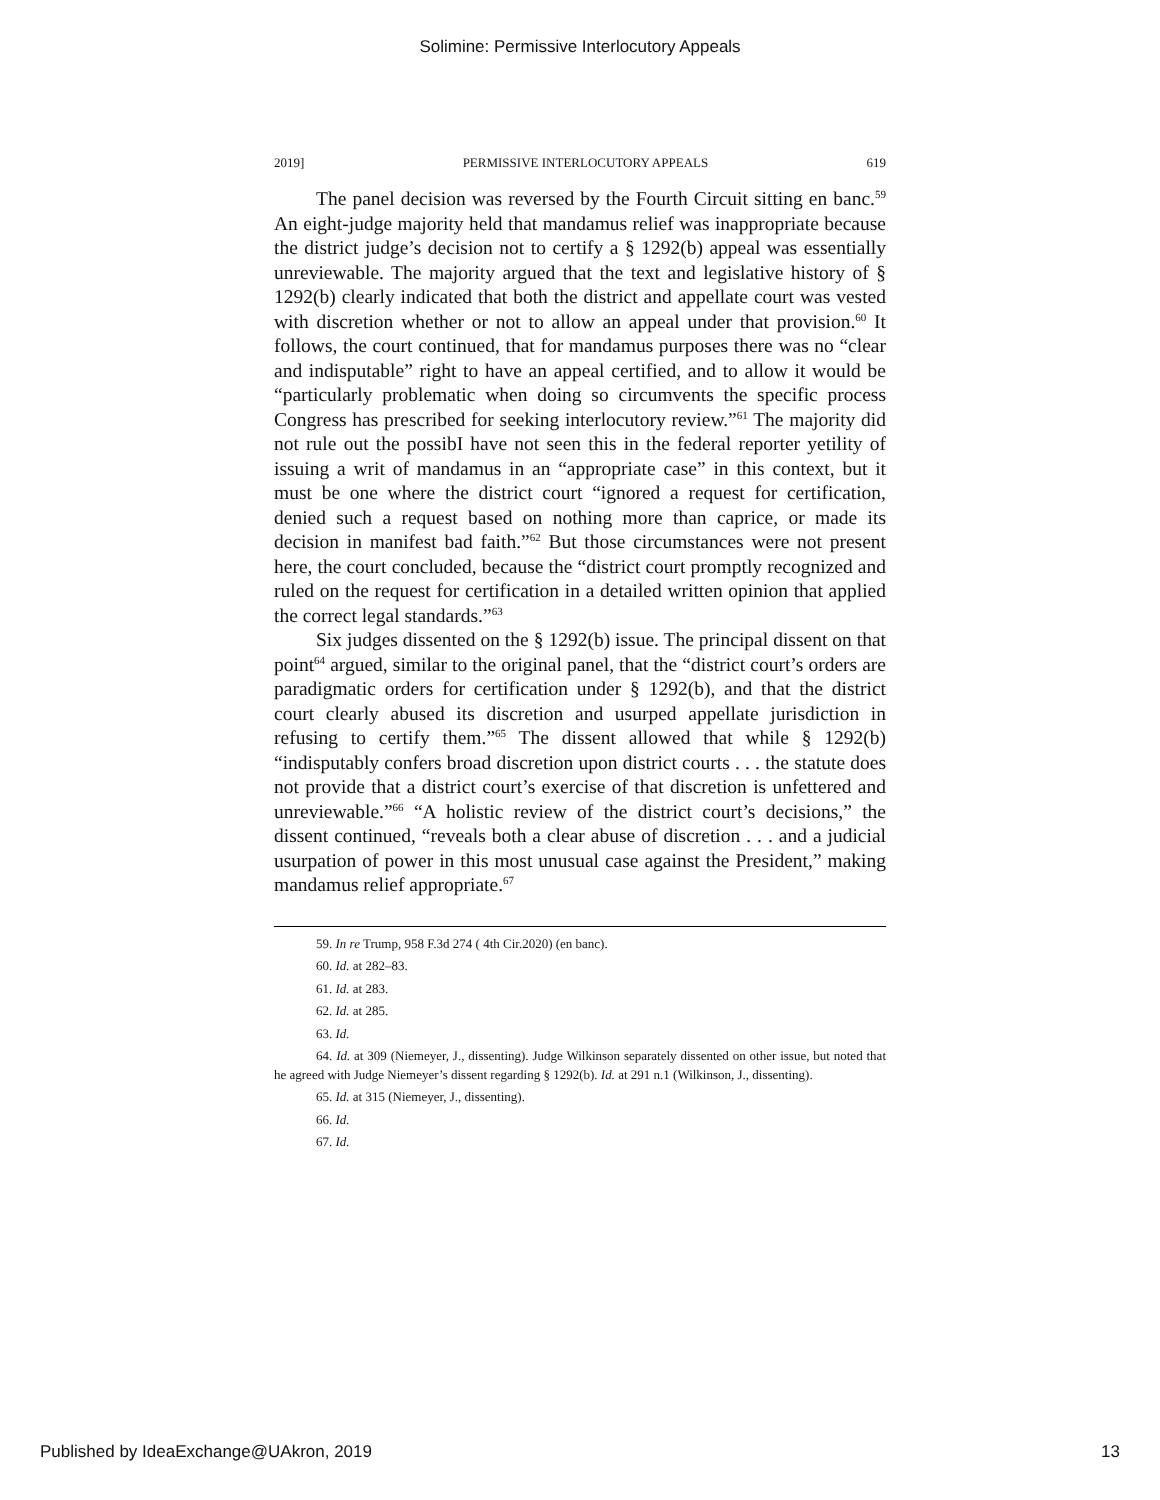Solimine: Permissive Interlocutory Appeals
2019] PERMISSIVE INTERLOCUTORY APPEALS 619
The panel decision was reversed by the Fourth Circuit sitting en banc.<sup>59</sup> An eight-judge majority held that mandamus relief was inappropriate because the district judge’s decision not to certify a § 1292(b) appeal was essentially unreviewable. The majority argued that the text and legislative history of § 1292(b) clearly indicated that both the district and appellate court was vested with discretion whether or not to allow an appeal under that provision.<sup>60</sup> It follows, the court continued, that for mandamus purposes there was no “clear and indisputable” right to have an appeal certified, and to allow it would be “particularly problematic when doing so circumvents the specific process Congress has prescribed for seeking interlocutory review.”<sup>61</sup> The majority did not rule out the possibI have not seen this in the federal reporter yetility of issuing a writ of mandamus in an “appropriate case” in this context, but it must be one where the district court “ignored a request for certification, denied such a request based on nothing more than caprice, or made its decision in manifest bad faith.”<sup>62</sup> But those circumstances were not present here, the court concluded, because the “district court promptly recognized and ruled on the request for certification in a detailed written opinion that applied the correct legal standards.”<sup>63</sup>
Six judges dissented on the § 1292(b) issue. The principal dissent on that point<sup>64</sup> argued, similar to the original panel, that the “district court’s orders are paradigmatic orders for certification under § 1292(b), and that the district court clearly abused its discretion and usurped appellate jurisdiction in refusing to certify them.”<sup>65</sup> The dissent allowed that while § 1292(b) “indisputably confers broad discretion upon district courts . . . the statute does not provide that a district court’s exercise of that discretion is unfettered and unreviewable.”<sup>66</sup> “A holistic review of the district court’s decisions,” the dissent continued, “reveals both a clear abuse of discretion . . . and a judicial usurpation of power in this most unusual case against the President,” making mandamus relief appropriate.<sup>67</sup>
59. In re Trump, 958 F.3d 274 ( 4th Cir.2020) (en banc).
60. Id. at 282–83.
61. Id. at 283.
62. Id. at 285.
63. Id.
64. Id. at 309 (Niemeyer, J., dissenting). Judge Wilkinson separately dissented on other issue, but noted that he agreed with Judge Niemeyer’s dissent regarding § 1292(b). Id. at 291 n.1 (Wilkinson, J., dissenting).
65. Id. at 315 (Niemeyer, J., dissenting).
66. Id.
67. Id.
Published by IdeaExchange@UAkron, 2019 13